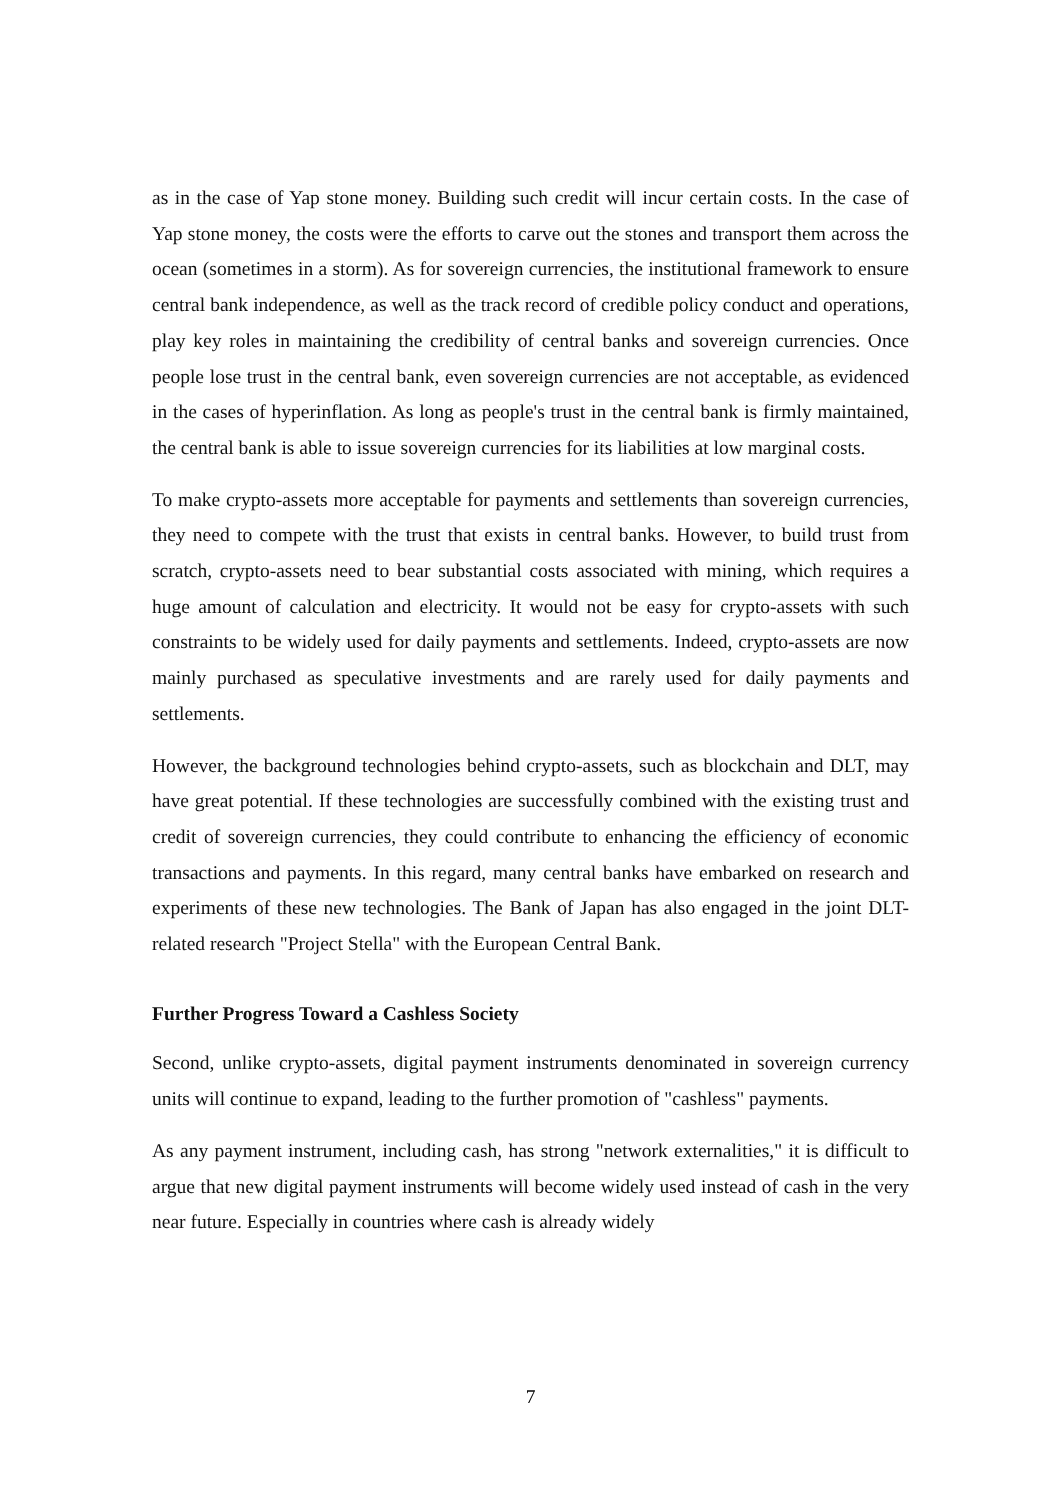as in the case of Yap stone money. Building such credit will incur certain costs. In the case of Yap stone money, the costs were the efforts to carve out the stones and transport them across the ocean (sometimes in a storm). As for sovereign currencies, the institutional framework to ensure central bank independence, as well as the track record of credible policy conduct and operations, play key roles in maintaining the credibility of central banks and sovereign currencies. Once people lose trust in the central bank, even sovereign currencies are not acceptable, as evidenced in the cases of hyperinflation. As long as people's trust in the central bank is firmly maintained, the central bank is able to issue sovereign currencies for its liabilities at low marginal costs.
To make crypto-assets more acceptable for payments and settlements than sovereign currencies, they need to compete with the trust that exists in central banks. However, to build trust from scratch, crypto-assets need to bear substantial costs associated with mining, which requires a huge amount of calculation and electricity. It would not be easy for crypto-assets with such constraints to be widely used for daily payments and settlements. Indeed, crypto-assets are now mainly purchased as speculative investments and are rarely used for daily payments and settlements.
However, the background technologies behind crypto-assets, such as blockchain and DLT, may have great potential. If these technologies are successfully combined with the existing trust and credit of sovereign currencies, they could contribute to enhancing the efficiency of economic transactions and payments. In this regard, many central banks have embarked on research and experiments of these new technologies. The Bank of Japan has also engaged in the joint DLT-related research "Project Stella" with the European Central Bank.
Further Progress Toward a Cashless Society
Second, unlike crypto-assets, digital payment instruments denominated in sovereign currency units will continue to expand, leading to the further promotion of "cashless" payments.
As any payment instrument, including cash, has strong "network externalities," it is difficult to argue that new digital payment instruments will become widely used instead of cash in the very near future. Especially in countries where cash is already widely
7